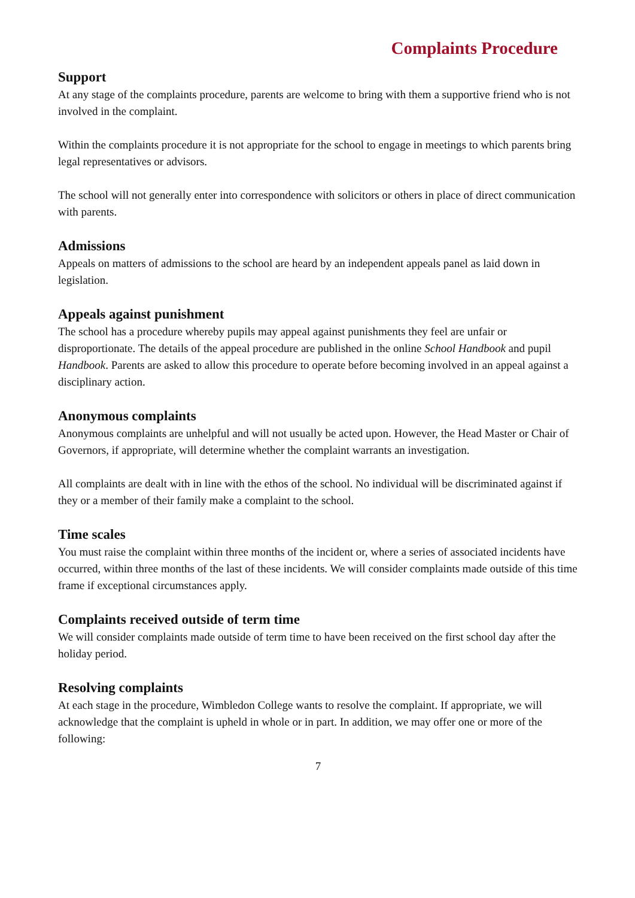Complaints Procedure
Support
At any stage of the complaints procedure, parents are welcome to bring with them a supportive friend who is not involved in the complaint.
Within the complaints procedure it is not appropriate for the school to engage in meetings to which parents bring legal representatives or advisors.
The school will not generally enter into correspondence with solicitors or others in place of direct communication with parents.
Admissions
Appeals on matters of admissions to the school are heard by an independent appeals panel as laid down in legislation.
Appeals against punishment
The school has a procedure whereby pupils may appeal against punishments they feel are unfair or disproportionate. The details of the appeal procedure are published in the online School Handbook and pupil Handbook. Parents are asked to allow this procedure to operate before becoming involved in an appeal against a disciplinary action.
Anonymous complaints
Anonymous complaints are unhelpful and will not usually be acted upon. However, the Head Master or Chair of Governors, if appropriate, will determine whether the complaint warrants an investigation.
All complaints are dealt with in line with the ethos of the school. No individual will be discriminated against if they or a member of their family make a complaint to the school.
Time scales
You must raise the complaint within three months of the incident or, where a series of associated incidents have occurred, within three months of the last of these incidents. We will consider complaints made outside of this time frame if exceptional circumstances apply.
Complaints received outside of term time
We will consider complaints made outside of term time to have been received on the first school day after the holiday period.
Resolving complaints
At each stage in the procedure, Wimbledon College wants to resolve the complaint. If appropriate, we will acknowledge that the complaint is upheld in whole or in part. In addition, we may offer one or more of the following:
7